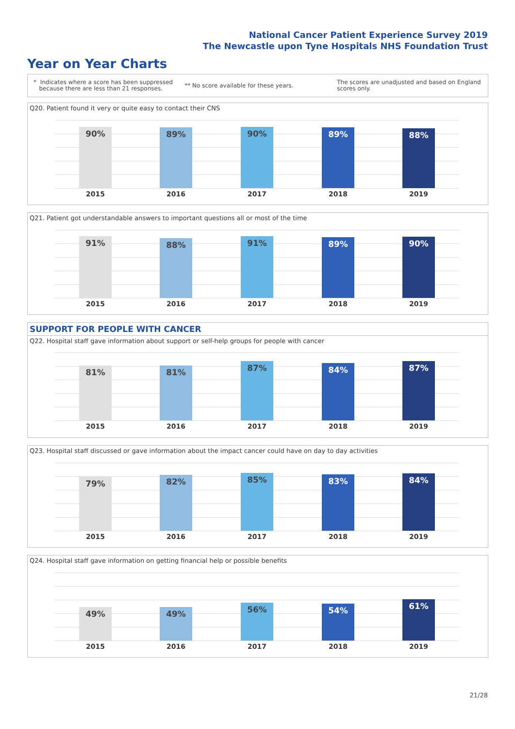National Cancer Patient Experience Survey 2019
The Newcastle upon Tyne Hospitals NHS Foundation Trust
Year on Year Charts
* Indicates where a score has been suppressed
because there are less than 21 responses.
** No score available for these years.
The scores are unadjusted and based on England
scores only.
Q20. Patient found it very or quite easy to contact their CNS
90%
2015
89%
2016
90%
2017
89%
2018
88%
2019
Q21. Patient got understandable answers to important questions all or most of the time
91%
2015
88%
2016
91%
2017
89%
2018
90%
2019
SUPPORT FOR PEOPLE WITH CANCER
Q22. Hospital staff gave information about support or self-help groups for people with cancer
81%
2015
81%
2016
87%
2017
84%
2018
87%
2019
Q23. Hospital staff discussed or gave information about the impact cancer could have on day to day activities
79%
2015
82%
2016
85%
2017
83%
2018
84%
2019
Q24. Hospital staff gave information on getting financial help or possible benefits
49%
2015
49%
2016
56%
2017
54%
2018
61%
2019
21/28